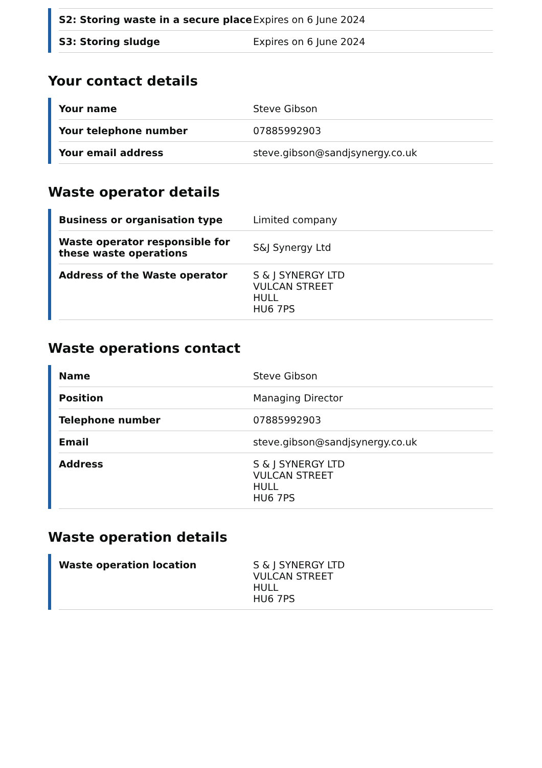| S2: Storing waste in a secure place | Expires on 6 June 2024 |
| S3: Storing sludge | Expires on 6 June 2024 |
Your contact details
| Your name | Steve Gibson |
| Your telephone number | 07885992903 |
| Your email address | steve.gibson@sandjsynergy.co.uk |
Waste operator details
| Business or organisation type | Limited company |
| Waste operator responsible for these waste operations | S&J Synergy Ltd |
| Address of the Waste operator | S & J SYNERGY LTD VULCAN STREET HULL HU6 7PS |
Waste operations contact
| Name | Steve Gibson |
| Position | Managing Director |
| Telephone number | 07885992903 |
| Email | steve.gibson@sandjsynergy.co.uk |
| Address | S & J SYNERGY LTD VULCAN STREET HULL HU6 7PS |
Waste operation details
| Waste operation location | S & J SYNERGY LTD VULCAN STREET HULL HU6 7PS |